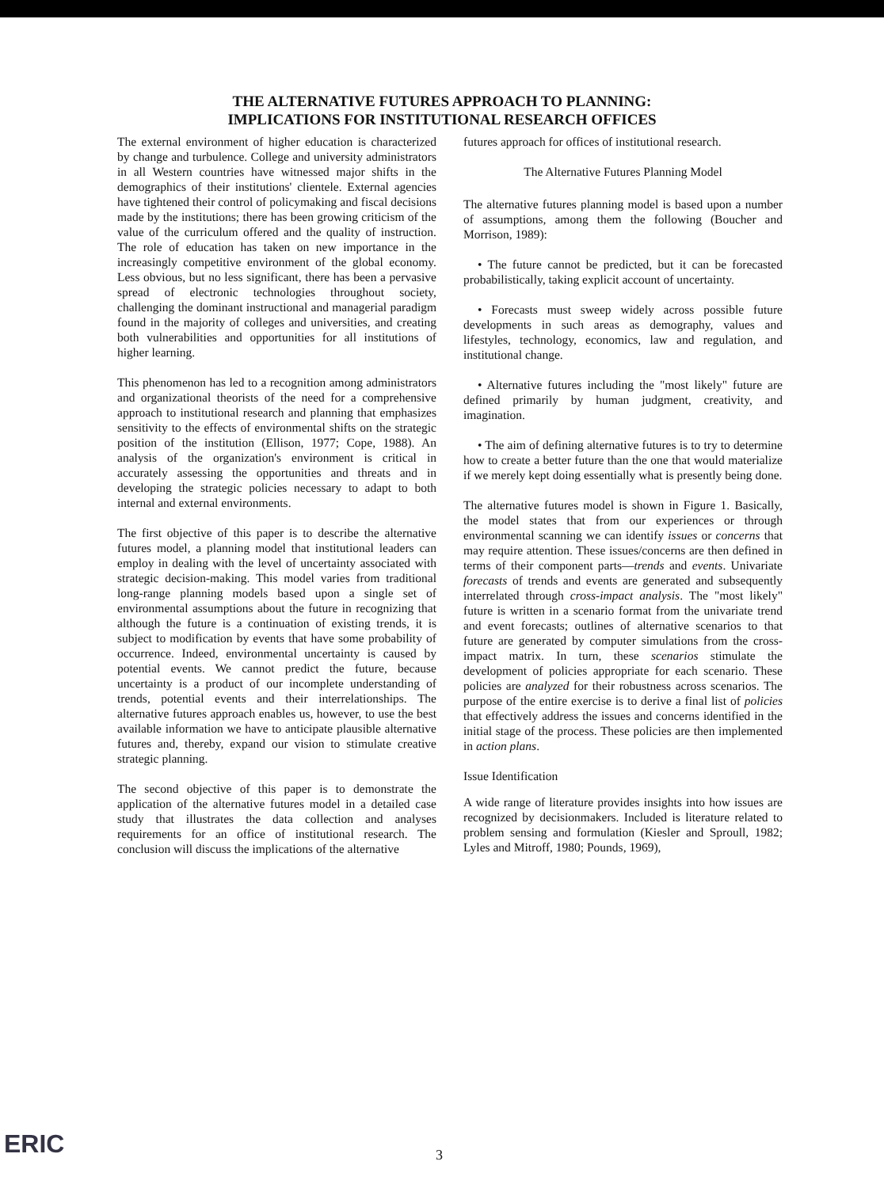THE ALTERNATIVE FUTURES APPROACH TO PLANNING:
IMPLICATIONS FOR INSTITUTIONAL RESEARCH OFFICES
The external environment of higher education is characterized by change and turbulence. College and university administrators in all Western countries have witnessed major shifts in the demographics of their institutions' clientele. External agencies have tightened their control of policymaking and fiscal decisions made by the institutions; there has been growing criticism of the value of the curriculum offered and the quality of instruction. The role of education has taken on new importance in the increasingly competitive environment of the global economy. Less obvious, but no less significant, there has been a pervasive spread of electronic technologies throughout society, challenging the dominant instructional and managerial paradigm found in the majority of colleges and universities, and creating both vulnerabilities and opportunities for all institutions of higher learning.
This phenomenon has led to a recognition among administrators and organizational theorists of the need for a comprehensive approach to institutional research and planning that emphasizes sensitivity to the effects of environmental shifts on the strategic position of the institution (Ellison, 1977; Cope, 1988). An analysis of the organization's environment is critical in accurately assessing the opportunities and threats and in developing the strategic policies necessary to adapt to both internal and external environments.
The first objective of this paper is to describe the alternative futures model, a planning model that institutional leaders can employ in dealing with the level of uncertainty associated with strategic decision-making. This model varies from traditional long-range planning models based upon a single set of environmental assumptions about the future in recognizing that although the future is a continuation of existing trends, it is subject to modification by events that have some probability of occurrence. Indeed, environmental uncertainty is caused by potential events. We cannot predict the future, because uncertainty is a product of our incomplete understanding of trends, potential events and their interrelationships. The alternative futures approach enables us, however, to use the best available information we have to anticipate plausible alternative futures and, thereby, expand our vision to stimulate creative strategic planning.
The second objective of this paper is to demonstrate the application of the alternative futures model in a detailed case study that illustrates the data collection and analyses requirements for an office of institutional research. The conclusion will discuss the implications of the alternative
futures approach for offices of institutional research.
The Alternative Futures Planning Model
The alternative futures planning model is based upon a number of assumptions, among them the following (Boucher and Morrison, 1989):
• The future cannot be predicted, but it can be forecasted probabilistically, taking explicit account of uncertainty.
• Forecasts must sweep widely across possible future developments in such areas as demography, values and lifestyles, technology, economics, law and regulation, and institutional change.
• Alternative futures including the "most likely" future are defined primarily by human judgment, creativity, and imagination.
• The aim of defining alternative futures is to try to determine how to create a better future than the one that would materialize if we merely kept doing essentially what is presently being done.
The alternative futures model is shown in Figure 1. Basically, the model states that from our experiences or through environmental scanning we can identify issues or concerns that may require attention. These issues/concerns are then defined in terms of their component parts—trends and events. Univariate forecasts of trends and events are generated and subsequently interrelated through cross-impact analysis. The "most likely" future is written in a scenario format from the univariate trend and event forecasts; outlines of alternative scenarios to that future are generated by computer simulations from the cross-impact matrix. In turn, these scenarios stimulate the development of policies appropriate for each scenario. These policies are analyzed for their robustness across scenarios. The purpose of the entire exercise is to derive a final list of policies that effectively address the issues and concerns identified in the initial stage of the process. These policies are then implemented in action plans.
Issue Identification
A wide range of literature provides insights into how issues are recognized by decisionmakers. Included is literature related to problem sensing and formulation (Kiesler and Sproull, 1982; Lyles and Mitroff, 1980; Pounds, 1969),
ERIC 3